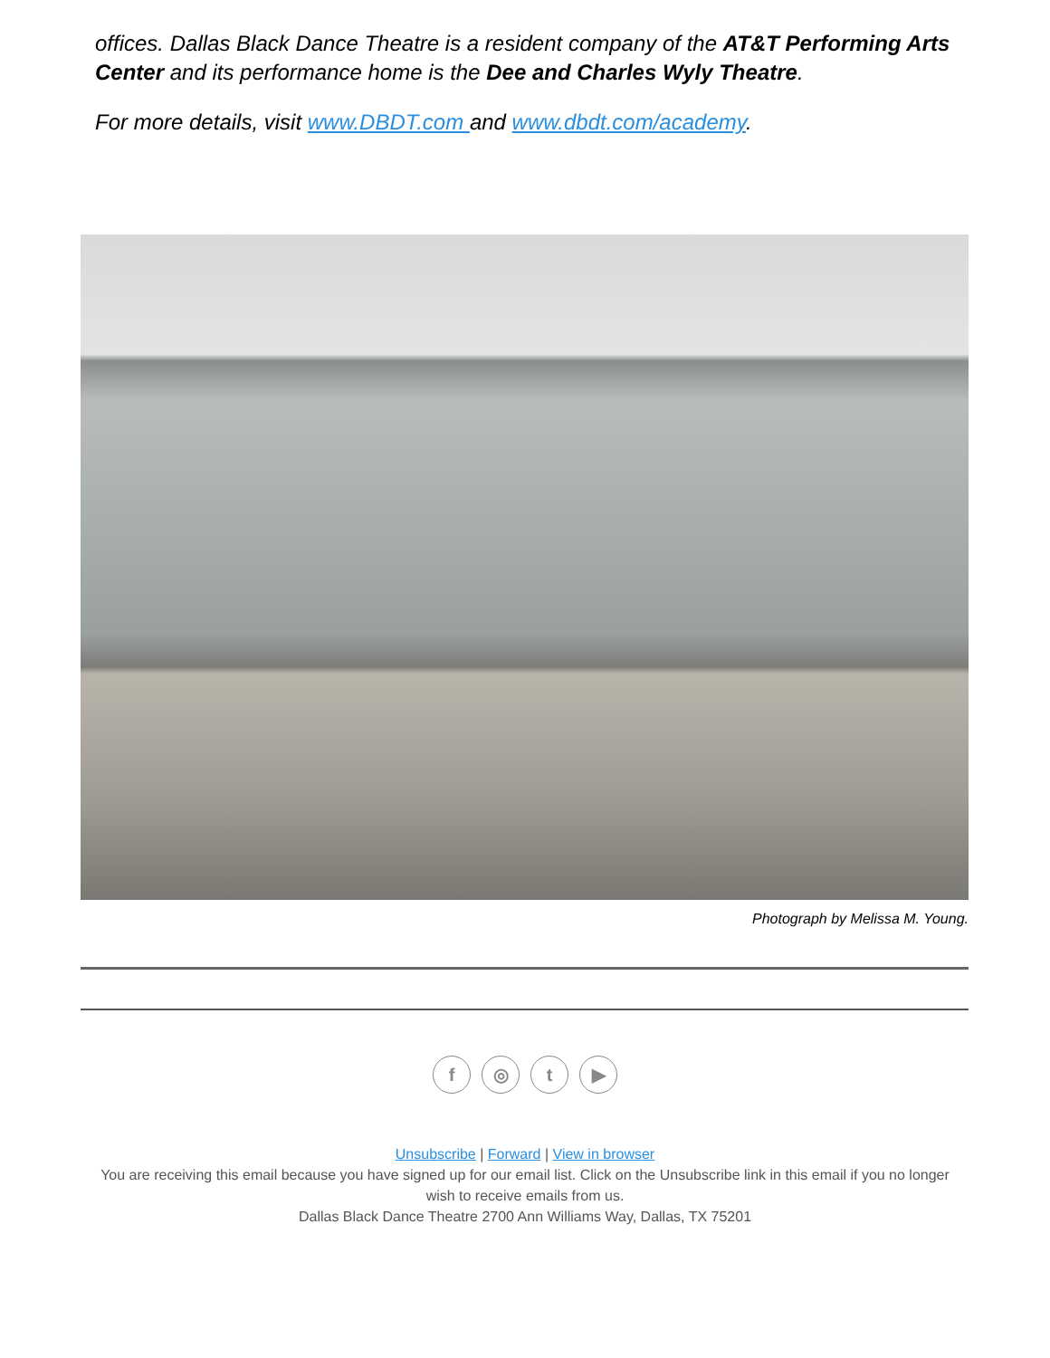offices. Dallas Black Dance Theatre is a resident company of the AT&T Performing Arts Center and its performance home is the Dee and Charles Wyly Theatre.
For more details, visit www.DBDT.com and www.dbdt.com/academy.
Photograph by Melissa M. Young.
f ◎ t ▶
Unsubscribe | Forward | View in browser
You are receiving this email because you have signed up for our email list. Click on the Unsubscribe link in this email if you no longer wish to receive emails from us.
Dallas Black Dance Theatre 2700 Ann Williams Way, Dallas, TX 75201